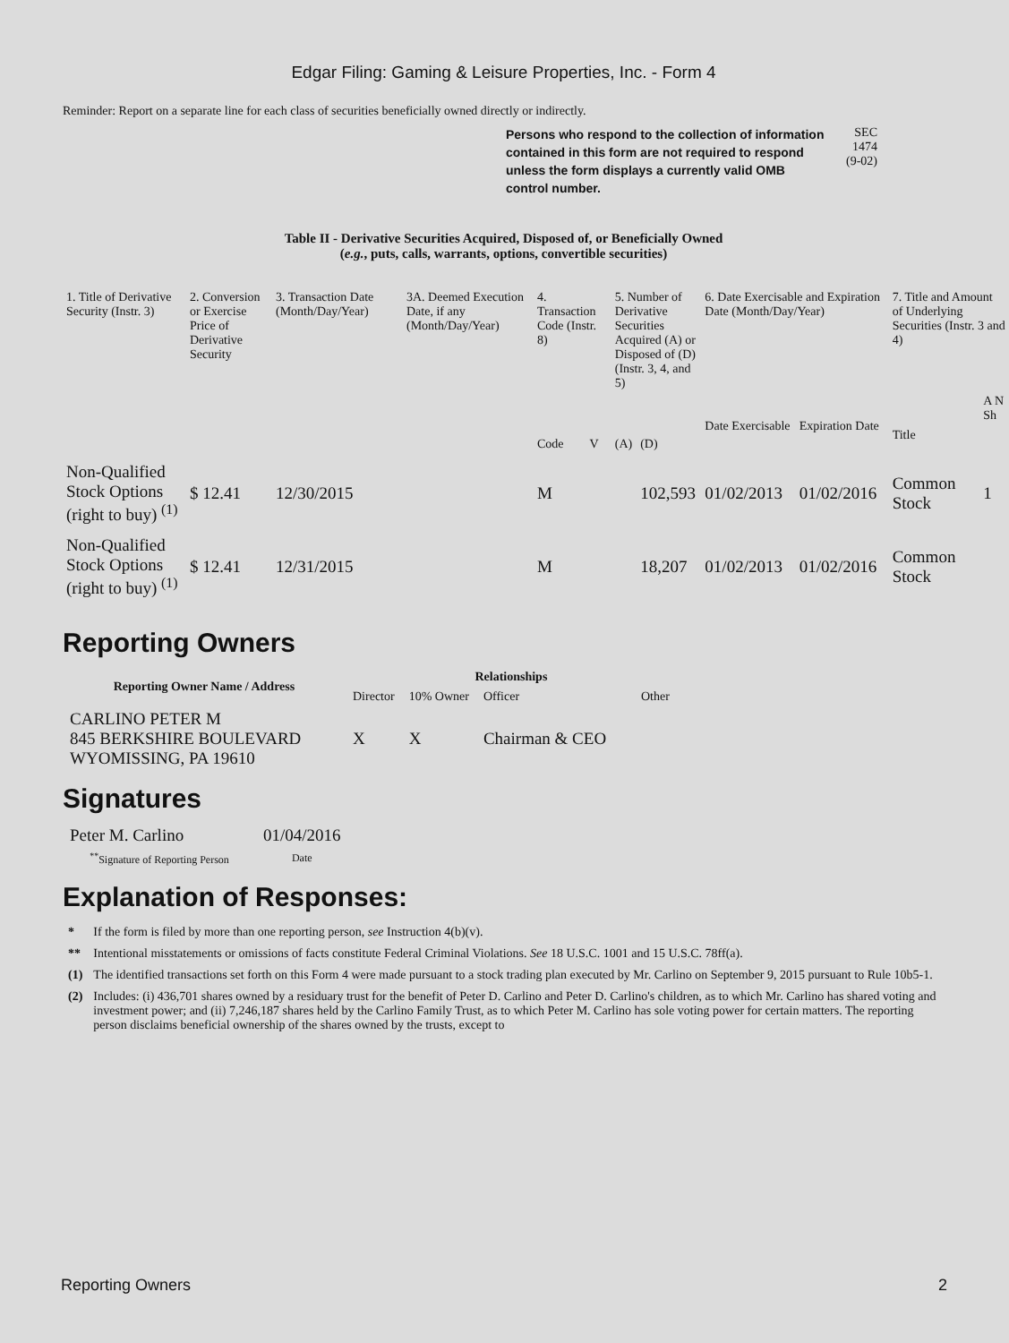Edgar Filing: Gaming & Leisure Properties, Inc. - Form 4
Reminder: Report on a separate line for each class of securities beneficially owned directly or indirectly.
Persons who respond to the collection of information contained in this form are not required to respond unless the form displays a currently valid OMB control number.
SEC 1474
(9-02)
Table II - Derivative Securities Acquired, Disposed of, or Beneficially Owned
(e.g., puts, calls, warrants, options, convertible securities)
| 1. Title of Derivative Security (Instr. 3) | 2. Conversion or Exercise Price of Derivative Security | 3. Transaction Date (Month/Day/Year) | 3A. Deemed Execution Date, if any (Month/Day/Year) | 4. Transaction Code (Instr. 8) | | 5. Number of Derivative Securities Acquired (A) or Disposed of (D) (Instr. 3, 4, and 5) | | 6. Date Exercisable and Expiration Date (Month/Day/Year) | | 7. Title and Amount of Underlying Securities (Instr. 3 and 4) | |
| --- | --- | --- | --- | --- | --- | --- | --- | --- | --- | --- | --- |
| | | | | Code | V | (A) | (D) | Date Exercisable | Expiration Date | Title | A N Sh |
| Non-Qualified Stock Options (right to buy) <sup>(1)</sup> | $ 12.41 | 12/30/2015 | | M | | | 102,593 | 01/02/2013 | 01/02/2016 | Common Stock | 1 |
| Non-Qualified Stock Options (right to buy) <sup>(1)</sup> | $ 12.41 | 12/31/2015 | | M | | | 18,207 | 01/02/2013 | 01/02/2016 | Common Stock | |
Reporting Owners
| Reporting Owner Name / Address | Relationships | | | |
| --- | --- | --- | --- | --- |
| | Director | 10% Owner | Officer | Other |
| CARLINO PETER M 845 BERKSHIRE BOULEVARD WYOMISSING, PA 19610 | X | X | Chairman & CEO | |
Signatures
| Peter M. Carlino | 01/04/2016 |
| <sup>**</sup> Signature of Reporting Person | Date |
Explanation of Responses:
| * | If the form is filed by more than one reporting person, see Instruction 4(b)(v). |
| ** | Intentional misstatements or omissions of facts constitute Federal Criminal Violations. See 18 U.S.C. 1001 and 15 U.S.C. 78ff(a). |
| (1) | The identified transactions set forth on this Form 4 were made pursuant to a stock trading plan executed by Mr. Carlino on September 9, 2015 pursuant to Rule 10b5-1. |
| (2) | Includes: (i) 436,701 shares owned by a residuary trust for the benefit of Peter D. Carlino and Peter D. Carlino's children, as to which Mr. Carlino has shared voting and investment power; and (ii) 7,246,187 shares held by the Carlino Family Trust, as to which Peter M. Carlino has sole voting power for certain matters. The reporting person disclaims beneficial ownership of the shares owned by the trusts, except to |
Reporting Owners 2